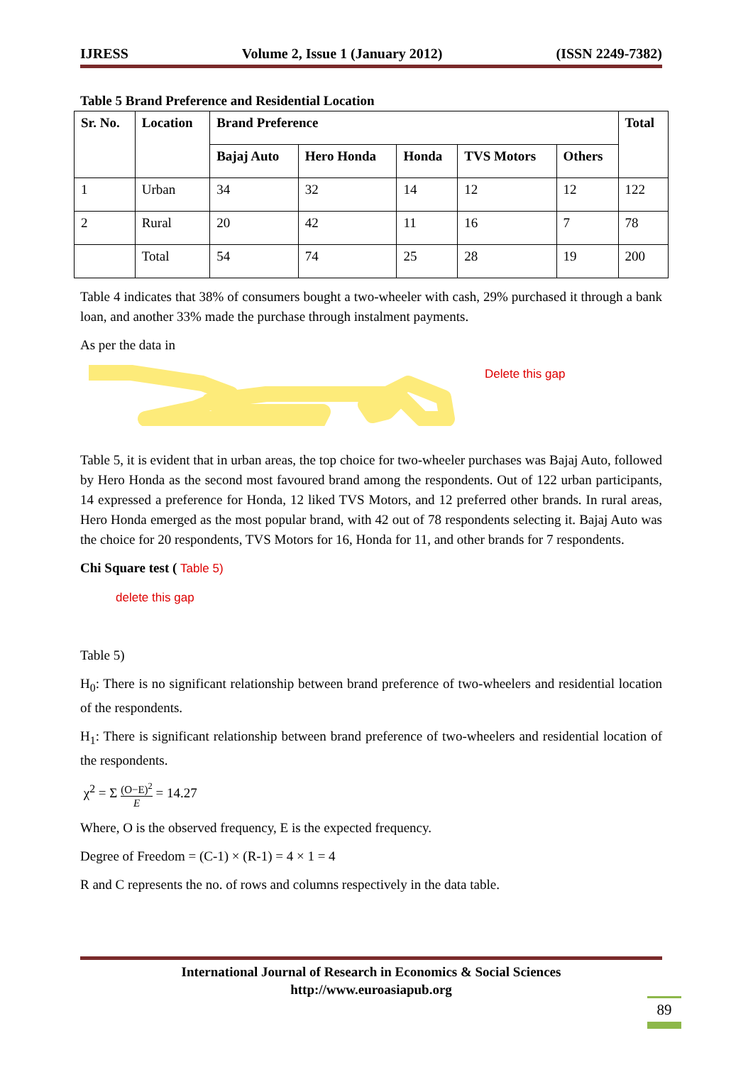IJRESS Volume 2, Issue 1 (January 2012) (ISSN 2249-7382)
Table 5 Brand Preference and Residential Location
| Sr. No. | Location | Brand Preference | | | | | Total |
| --- | --- | --- | --- | --- | --- | --- | --- |
| | | Bajaj Auto | Hero Honda | Honda | TVS Motors | Others | |
| 1 | Urban | 34 | 32 | 14 | 12 | 12 | 122 |
| 2 | Rural | 20 | 42 | 11 | 16 | 7 | 78 |
| | Total | 54 | 74 | 25 | 28 | 19 | 200 |
Table 4 indicates that 38% of consumers bought a two-wheeler with cash, 29% purchased it through a bank loan, and another 33% made the purchase through instalment payments.
As per the data in
Delete this gap
Table 5, it is evident that in urban areas, the top choice for two-wheeler purchases was Bajaj Auto, followed by Hero Honda as the second most favoured brand among the respondents. Out of 122 urban participants, 14 expressed a preference for Honda, 12 liked TVS Motors, and 12 preferred other brands. In rural areas, Hero Honda emerged as the most popular brand, with 42 out of 78 respondents selecting it. Bajaj Auto was the choice for 20 respondents, TVS Motors for 16, Honda for 11, and other brands for 7 respondents.
Chi Square test ( Table 5)
delete this gap
Table 5)
H<sub>0</sub>: There is no significant relationship between brand preference of two-wheelers and residential location of the respondents.
H<sub>1</sub>: There is significant relationship between brand preference of two-wheelers and residential location of the respondents.
χ<sup>2</sup> = Σ (O−E)<sup>2</sup> E = 14.27
Where, O is the observed frequency, E is the expected frequency.
Degree of Freedom = (C-1) × (R-1) = 4 × 1 = 4
R and C represents the no. of rows and columns respectively in the data table.
International Journal of Research in Economics & Social Sciences
http://www.euroasiapub.org
89